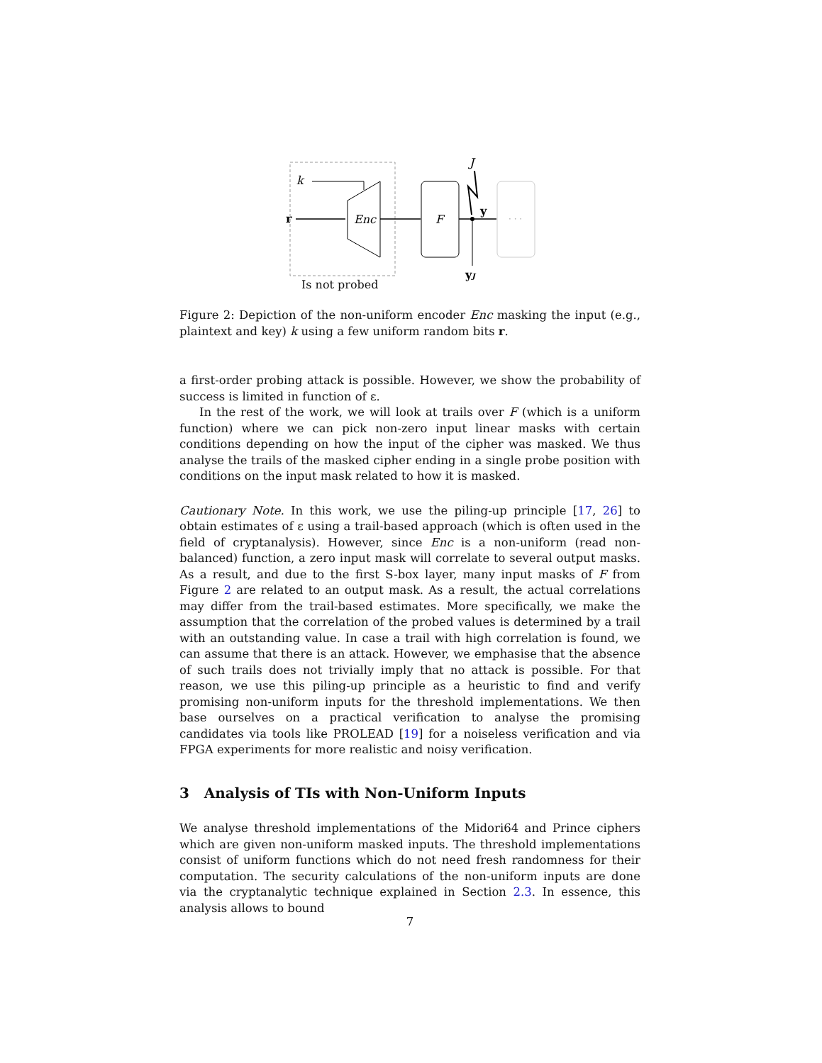k
r
Enc
F
J
y
yJ
· · ·
Is not probed
Figure 2: Depiction of the non-uniform encoder Enc masking the input (e.g., plaintext and key) k using a few uniform random bits r.
a first-order probing attack is possible. However, we show the probability of success is limited in function of ε.
In the rest of the work, we will look at trails over F (which is a uniform function) where we can pick non-zero input linear masks with certain conditions depending on how the input of the cipher was masked. We thus analyse the trails of the masked cipher ending in a single probe position with conditions on the input mask related to how it is masked.
Cautionary Note. In this work, we use the piling-up principle [17, 26] to obtain estimates of ε using a trail-based approach (which is often used in the field of cryptanalysis). However, since Enc is a non-uniform (read non-balanced) function, a zero input mask will correlate to several output masks. As a result, and due to the first S-box layer, many input masks of F from Figure 2 are related to an output mask. As a result, the actual correlations may differ from the trail-based estimates. More specifically, we make the assumption that the correlation of the probed values is determined by a trail with an outstanding value. In case a trail with high correlation is found, we can assume that there is an attack. However, we emphasise that the absence of such trails does not trivially imply that no attack is possible. For that reason, we use this piling-up principle as a heuristic to find and verify promising non-uniform inputs for the threshold implementations. We then base ourselves on a practical verification to analyse the promising candidates via tools like PROLEAD [19] for a noiseless verification and via FPGA experiments for more realistic and noisy verification.
3 Analysis of TIs with Non-Uniform Inputs
We analyse threshold implementations of the Midori64 and Prince ciphers which are given non-uniform masked inputs. The threshold implementations consist of uniform functions which do not need fresh randomness for their computation. The security calculations of the non-uniform inputs are done via the cryptanalytic technique explained in Section 2.3. In essence, this analysis allows to bound
7